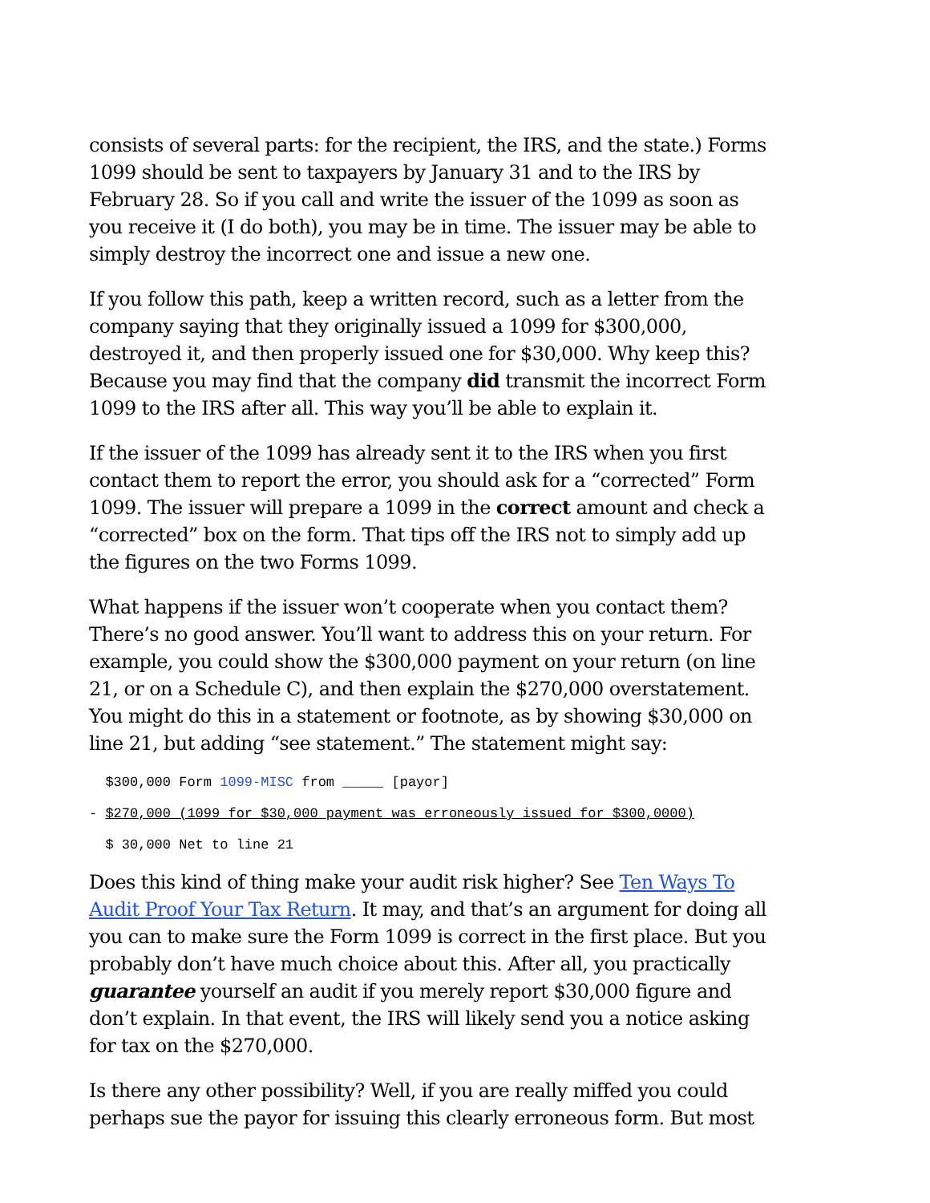consists of several parts: for the recipient, the IRS, and the state.) Forms 1099 should be sent to taxpayers by January 31 and to the IRS by February 28. So if you call and write the issuer of the 1099 as soon as you receive it (I do both), you may be in time. The issuer may be able to simply destroy the incorrect one and issue a new one.
If you follow this path, keep a written record, such as a letter from the company saying that they originally issued a 1099 for $300,000, destroyed it, and then properly issued one for $30,000. Why keep this? Because you may find that the company did transmit the incorrect Form 1099 to the IRS after all. This way you’ll be able to explain it.
If the issuer of the 1099 has already sent it to the IRS when you first contact them to report the error, you should ask for a “corrected” Form 1099. The issuer will prepare a 1099 in the correct amount and check a “corrected” box on the form. That tips off the IRS not to simply add up the figures on the two Forms 1099.
What happens if the issuer won’t cooperate when you contact them? There’s no good answer. You’ll want to address this on your return. For example, you could show the $300,000 payment on your return (on line 21, or on a Schedule C), and then explain the $270,000 overstatement. You might do this in a statement or footnote, as by showing $30,000 on line 21, but adding “see statement.” The statement might say:
$300,000 Form 1099-MISC from _____ [payor]
- $270,000 (1099 for $30,000 payment was erroneously issued for $300,0000)
$ 30,000 Net to line 21
Does this kind of thing make your audit risk higher? See Ten Ways To Audit Proof Your Tax Return. It may, and that’s an argument for doing all you can to make sure the Form 1099 is correct in the first place. But you probably don’t have much choice about this. After all, you practically guarantee yourself an audit if you merely report $30,000 figure and don’t explain. In that event, the IRS will likely send you a notice asking for tax on the $270,000.
Is there any other possibility? Well, if you are really miffed you could perhaps sue the payor for issuing this clearly erroneous form. But most